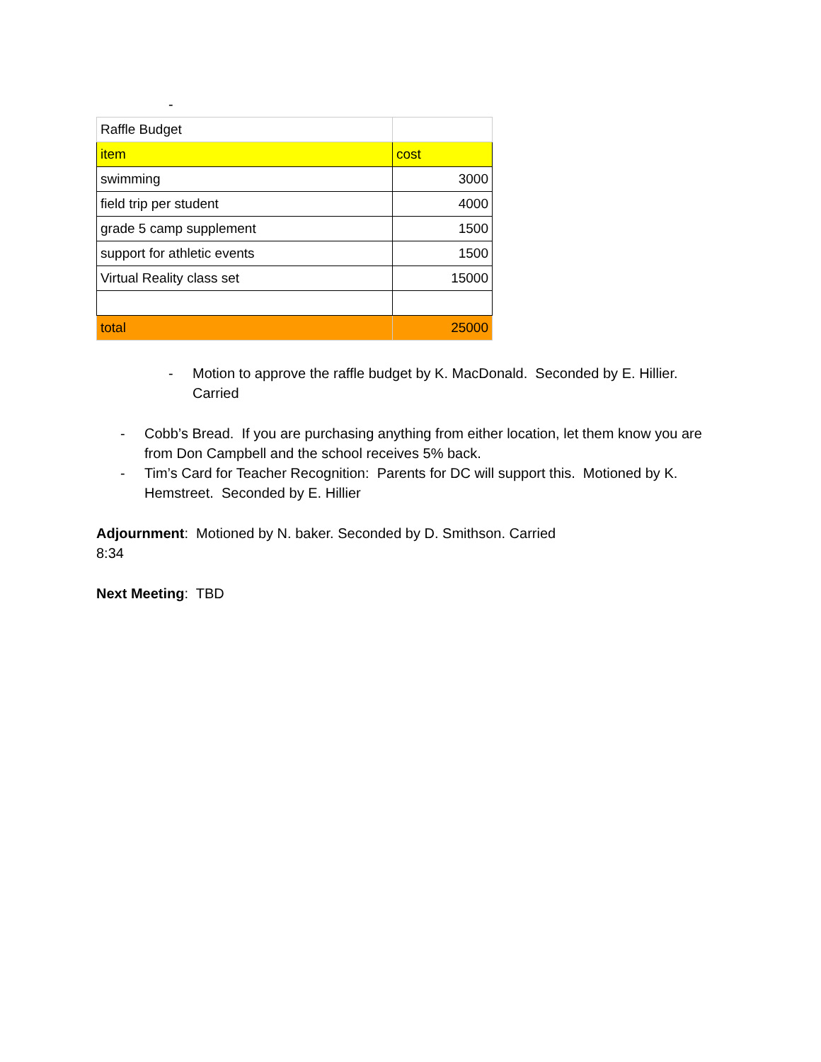-
| Raffle Budget | |
| item | cost |
| swimming | 3000 |
| field trip per student | 4000 |
| grade 5 camp supplement | 1500 |
| support for athletic events | 1500 |
| Virtual Reality class set | 15000 |
| total | 25000 |
- Motion to approve the raffle budget by K. MacDonald. Seconded by E. Hillier. Carried
- Cobb’s Bread. If you are purchasing anything from either location, let them know you are from Don Campbell and the school receives 5% back.
- Tim’s Card for Teacher Recognition: Parents for DC will support this. Motioned by K. Hemstreet. Seconded by E. Hillier
Adjournment: Motioned by N. baker. Seconded by D. Smithson. Carried
8:34
Next Meeting: TBD